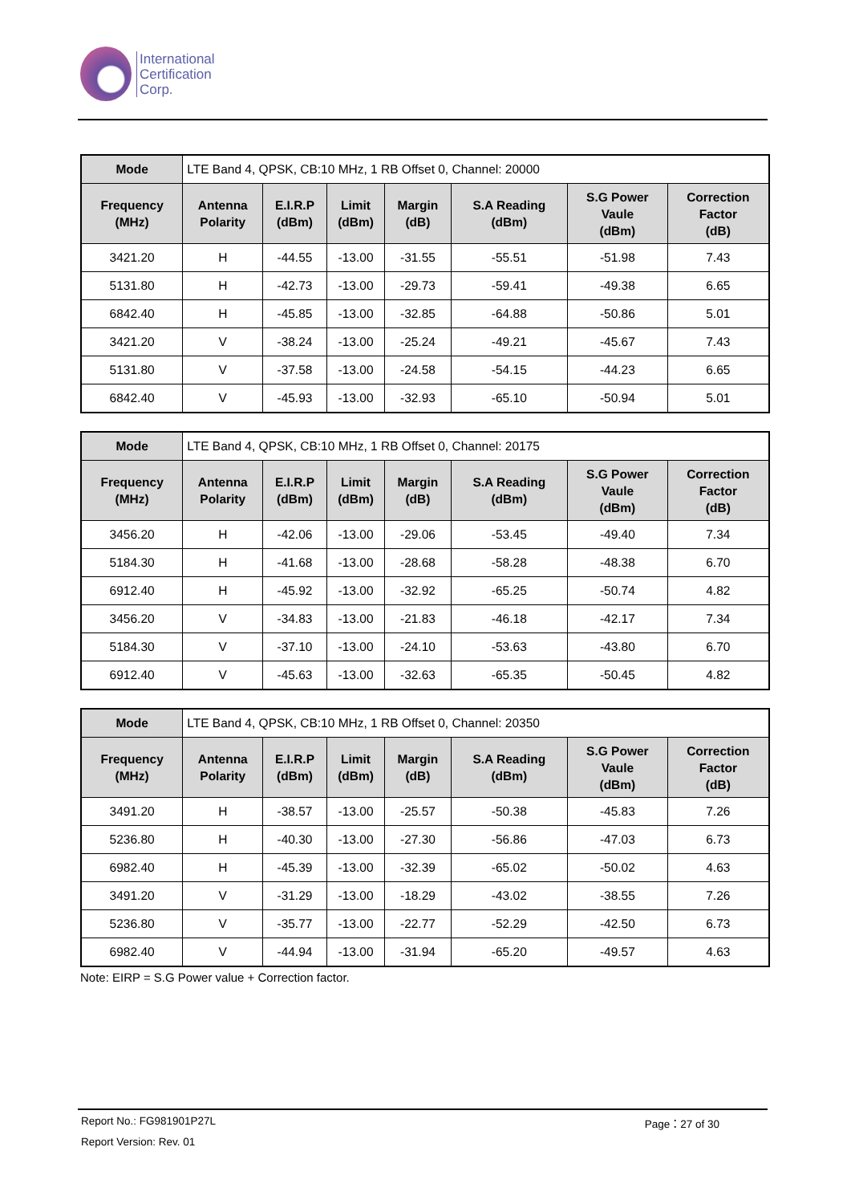International
Certification
Corp.
| Mode | LTE Band 4, QPSK, CB:10 MHz, 1 RB Offset 0, Channel: 20000 | | | | | | |
| Frequency (MHz) | Antenna Polarity | E.I.R.P (dBm) | Limit (dBm) | Margin (dB) | S.A Reading (dBm) | S.G Power Vaule (dBm) | Correction Factor (dB) |
| 3421.20 | H | -44.55 | -13.00 | -31.55 | -55.51 | -51.98 | 7.43 |
| 5131.80 | H | -42.73 | -13.00 | -29.73 | -59.41 | -49.38 | 6.65 |
| 6842.40 | H | -45.85 | -13.00 | -32.85 | -64.88 | -50.86 | 5.01 |
| 3421.20 | V | -38.24 | -13.00 | -25.24 | -49.21 | -45.67 | 7.43 |
| 5131.80 | V | -37.58 | -13.00 | -24.58 | -54.15 | -44.23 | 6.65 |
| 6842.40 | V | -45.93 | -13.00 | -32.93 | -65.10 | -50.94 | 5.01 |
| Mode | LTE Band 4, QPSK, CB:10 MHz, 1 RB Offset 0, Channel: 20175 | | | | | | |
| Frequency (MHz) | Antenna Polarity | E.I.R.P (dBm) | Limit (dBm) | Margin (dB) | S.A Reading (dBm) | S.G Power Vaule (dBm) | Correction Factor (dB) |
| 3456.20 | H | -42.06 | -13.00 | -29.06 | -53.45 | -49.40 | 7.34 |
| 5184.30 | H | -41.68 | -13.00 | -28.68 | -58.28 | -48.38 | 6.70 |
| 6912.40 | H | -45.92 | -13.00 | -32.92 | -65.25 | -50.74 | 4.82 |
| 3456.20 | V | -34.83 | -13.00 | -21.83 | -46.18 | -42.17 | 7.34 |
| 5184.30 | V | -37.10 | -13.00 | -24.10 | -53.63 | -43.80 | 6.70 |
| 6912.40 | V | -45.63 | -13.00 | -32.63 | -65.35 | -50.45 | 4.82 |
| Mode | LTE Band 4, QPSK, CB:10 MHz, 1 RB Offset 0, Channel: 20350 | | | | | | |
| Frequency (MHz) | Antenna Polarity | E.I.R.P (dBm) | Limit (dBm) | Margin (dB) | S.A Reading (dBm) | S.G Power Vaule (dBm) | Correction Factor (dB) |
| 3491.20 | H | -38.57 | -13.00 | -25.57 | -50.38 | -45.83 | 7.26 |
| 5236.80 | H | -40.30 | -13.00 | -27.30 | -56.86 | -47.03 | 6.73 |
| 6982.40 | H | -45.39 | -13.00 | -32.39 | -65.02 | -50.02 | 4.63 |
| 3491.20 | V | -31.29 | -13.00 | -18.29 | -43.02 | -38.55 | 7.26 |
| 5236.80 | V | -35.77 | -13.00 | -22.77 | -52.29 | -42.50 | 6.73 |
| 6982.40 | V | -44.94 | -13.00 | -31.94 | -65.20 | -49.57 | 4.63 |
Note: EIRP = S.G Power value + Correction factor.
Report No.: FG981901P27L Page：27 of 30
Report Version: Rev. 01